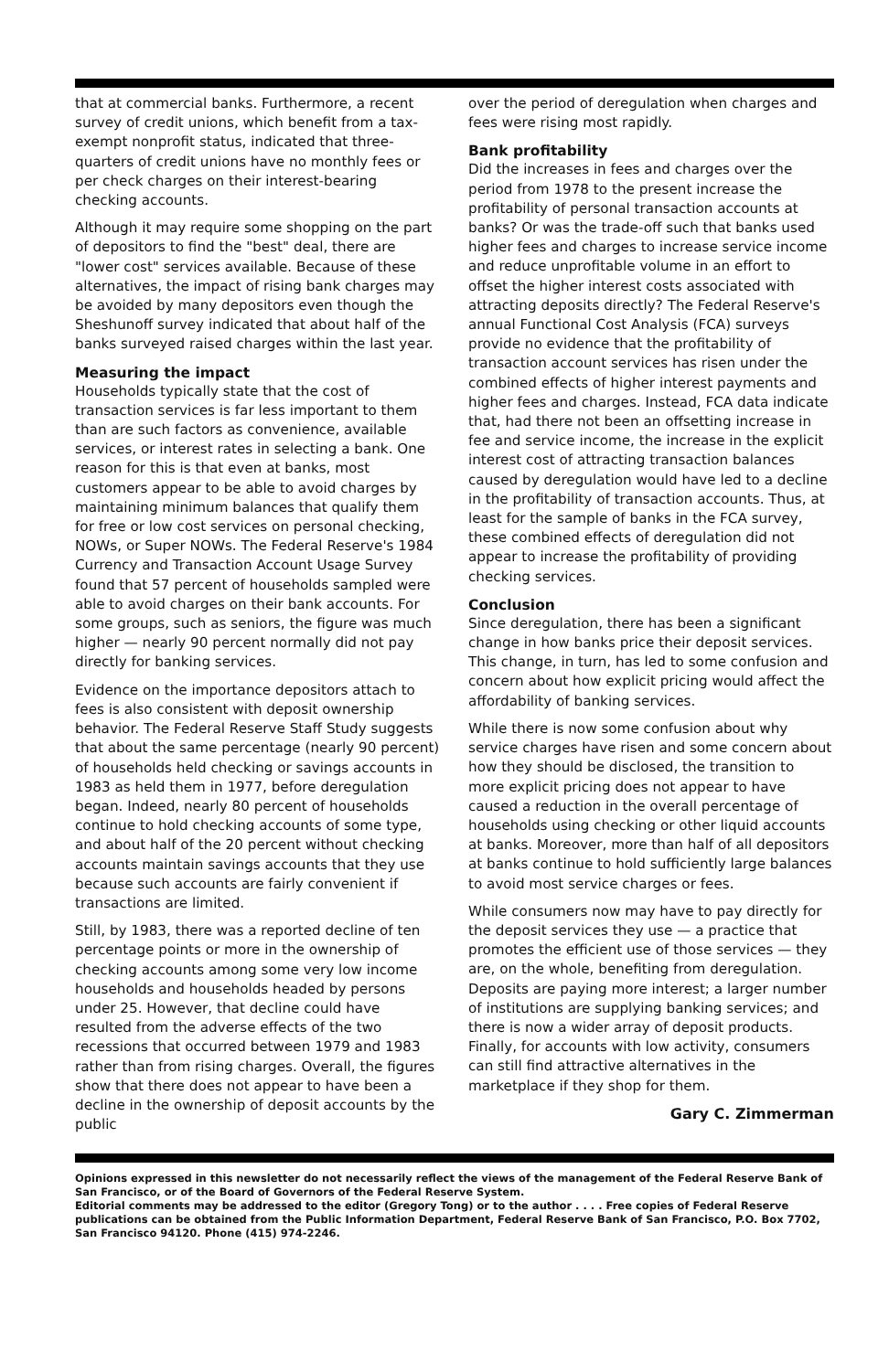that at commercial banks. Furthermore, a recent survey of credit unions, which benefit from a tax-exempt nonprofit status, indicated that three-quarters of credit unions have no monthly fees or per check charges on their interest-bearing checking accounts.
Although it may require some shopping on the part of depositors to find the "best" deal, there are "lower cost" services available. Because of these alternatives, the impact of rising bank charges may be avoided by many depositors even though the Sheshunoff survey indicated that about half of the banks surveyed raised charges within the last year.
Measuring the impact
Households typically state that the cost of transaction services is far less important to them than are such factors as convenience, available services, or interest rates in selecting a bank. One reason for this is that even at banks, most customers appear to be able to avoid charges by maintaining minimum balances that qualify them for free or low cost services on personal checking, NOWs, or Super NOWs. The Federal Reserve's 1984 Currency and Transaction Account Usage Survey found that 57 percent of households sampled were able to avoid charges on their bank accounts. For some groups, such as seniors, the figure was much higher — nearly 90 percent normally did not pay directly for banking services.
Evidence on the importance depositors attach to fees is also consistent with deposit ownership behavior. The Federal Reserve Staff Study suggests that about the same percentage (nearly 90 percent) of households held checking or savings accounts in 1983 as held them in 1977, before deregulation began. Indeed, nearly 80 percent of households continue to hold checking accounts of some type, and about half of the 20 percent without checking accounts maintain savings accounts that they use because such accounts are fairly convenient if transactions are limited.
Still, by 1983, there was a reported decline of ten percentage points or more in the ownership of checking accounts among some very low income households and households headed by persons under 25. However, that decline could have resulted from the adverse effects of the two recessions that occurred between 1979 and 1983 rather than from rising charges. Overall, the figures show that there does not appear to have been a decline in the ownership of deposit accounts by the public
over the period of deregulation when charges and fees were rising most rapidly.
Bank profitability
Did the increases in fees and charges over the period from 1978 to the present increase the profitability of personal transaction accounts at banks? Or was the trade-off such that banks used higher fees and charges to increase service income and reduce unprofitable volume in an effort to offset the higher interest costs associated with attracting deposits directly? The Federal Reserve's annual Functional Cost Analysis (FCA) surveys provide no evidence that the profitability of transaction account services has risen under the combined effects of higher interest payments and higher fees and charges. Instead, FCA data indicate that, had there not been an offsetting increase in fee and service income, the increase in the explicit interest cost of attracting transaction balances caused by deregulation would have led to a decline in the profitability of transaction accounts. Thus, at least for the sample of banks in the FCA survey, these combined effects of deregulation did not appear to increase the profitability of providing checking services.
Conclusion
Since deregulation, there has been a significant change in how banks price their deposit services. This change, in turn, has led to some confusion and concern about how explicit pricing would affect the affordability of banking services.
While there is now some confusion about why service charges have risen and some concern about how they should be disclosed, the transition to more explicit pricing does not appear to have caused a reduction in the overall percentage of households using checking or other liquid accounts at banks. Moreover, more than half of all depositors at banks continue to hold sufficiently large balances to avoid most service charges or fees.
While consumers now may have to pay directly for the deposit services they use — a practice that promotes the efficient use of those services — they are, on the whole, benefiting from deregulation. Deposits are paying more interest; a larger number of institutions are supplying banking services; and there is now a wider array of deposit products. Finally, for accounts with low activity, consumers can still find attractive alternatives in the marketplace if they shop for them.
Gary C. Zimmerman
Opinions expressed in this newsletter do not necessarily reflect the views of the management of the Federal Reserve Bank of San Francisco, or of the Board of Governors of the Federal Reserve System.
Editorial comments may be addressed to the editor (Gregory Tong) or to the author . . . . Free copies of Federal Reserve publications can be obtained from the Public Information Department, Federal Reserve Bank of San Francisco, P.O. Box 7702, San Francisco 94120. Phone (415) 974-2246.